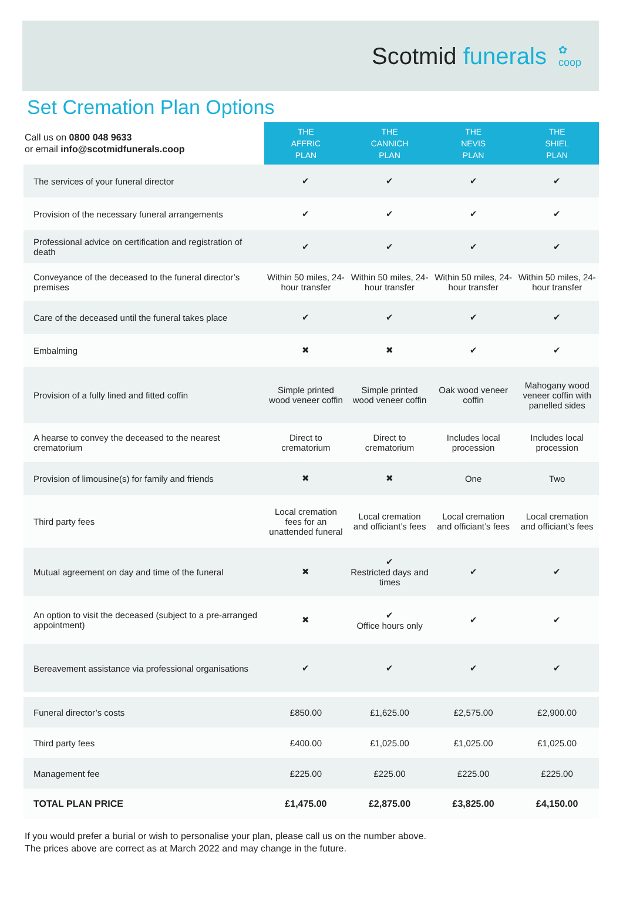Scotmid funerals
✿
coop
Set Cremation Plan Options
| Call us on 0800 048 9633 or email info@scotmidfunerals.coop | THE AFFRIC PLAN | THE CANNICH PLAN | THE NEVIS PLAN | THE SHIEL PLAN |
| --- | --- | --- | --- | --- |
| The services of your funeral director | ✔ | ✔ | ✔ | ✔ |
| Provision of the necessary funeral arrangements | ✔ | ✔ | ✔ | ✔ |
| Professional advice on certification and registration of death | ✔ | ✔ | ✔ | ✔ |
| Conveyance of the deceased to the funeral director’s premises | Within 50 miles, 24-hour transfer | Within 50 miles, 24-hour transfer | Within 50 miles, 24-hour transfer | Within 50 miles, 24-hour transfer |
| Care of the deceased until the funeral takes place | ✔ | ✔ | ✔ | ✔ |
| Embalming | ✖ | ✖ | ✔ | ✔ |
| Provision of a fully lined and fitted coffin | Simple printed wood veneer coffin | Simple printed wood veneer coffin | Oak wood veneer coffin | Mahogany wood veneer coffin with panelled sides |
| A hearse to convey the deceased to the nearest crematorium | Direct to crematorium | Direct to crematorium | Includes local procession | Includes local procession |
| Provision of limousine(s) for family and friends | ✖ | ✖ | One | Two |
| Third party fees | Local cremation fees for an unattended funeral | Local cremation and officiant’s fees | Local cremation and officiant’s fees | Local cremation and officiant’s fees |
| Mutual agreement on day and time of the funeral | ✖ | ✔ Restricted days and times | ✔ | ✔ |
| An option to visit the deceased (subject to a pre-arranged appointment) | ✖ | ✔ Office hours only | ✔ | ✔ |
| Bereavement assistance via professional organisations | ✔ | ✔ | ✔ | ✔ |
| Funeral director’s costs | £850.00 | £1,625.00 | £2,575.00 | £2,900.00 |
| Third party fees | £400.00 | £1,025.00 | £1,025.00 | £1,025.00 |
| Management fee | £225.00 | £225.00 | £225.00 | £225.00 |
| TOTAL PLAN PRICE | £1,475.00 | £2,875.00 | £3,825.00 | £4,150.00 |
If you would prefer a burial or wish to personalise your plan, please call us on the number above.
The prices above are correct as at March 2022 and may change in the future.